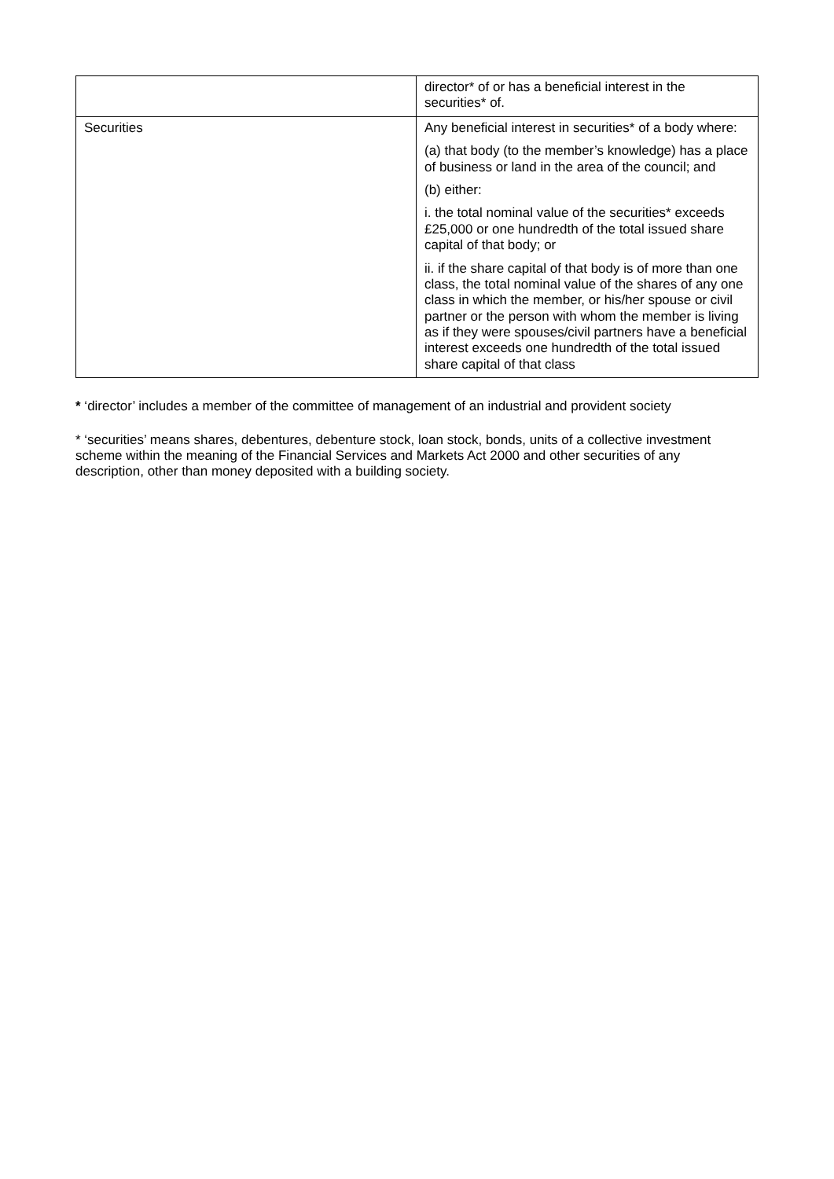| | director* of or has a beneficial interest in the securities* of. |
| Securities | Any beneficial interest in securities* of a body where: (a) that body (to the member’s knowledge) has a place of business or land in the area of the council; and (b) either: i. the total nominal value of the securities* exceeds £25,000 or one hundredth of the total issued share capital of that body; or ii. if the share capital of that body is of more than one class, the total nominal value of the shares of any one class in which the member, or his/her spouse or civil partner or the person with whom the member is living as if they were spouses/civil partners have a beneficial interest exceeds one hundredth of the total issued share capital of that class |
* ‘director’ includes a member of the committee of management of an industrial and provident society
* ‘securities’ means shares, debentures, debenture stock, loan stock, bonds, units of a collective investment scheme within the meaning of the Financial Services and Markets Act 2000 and other securities of any description, other than money deposited with a building society.